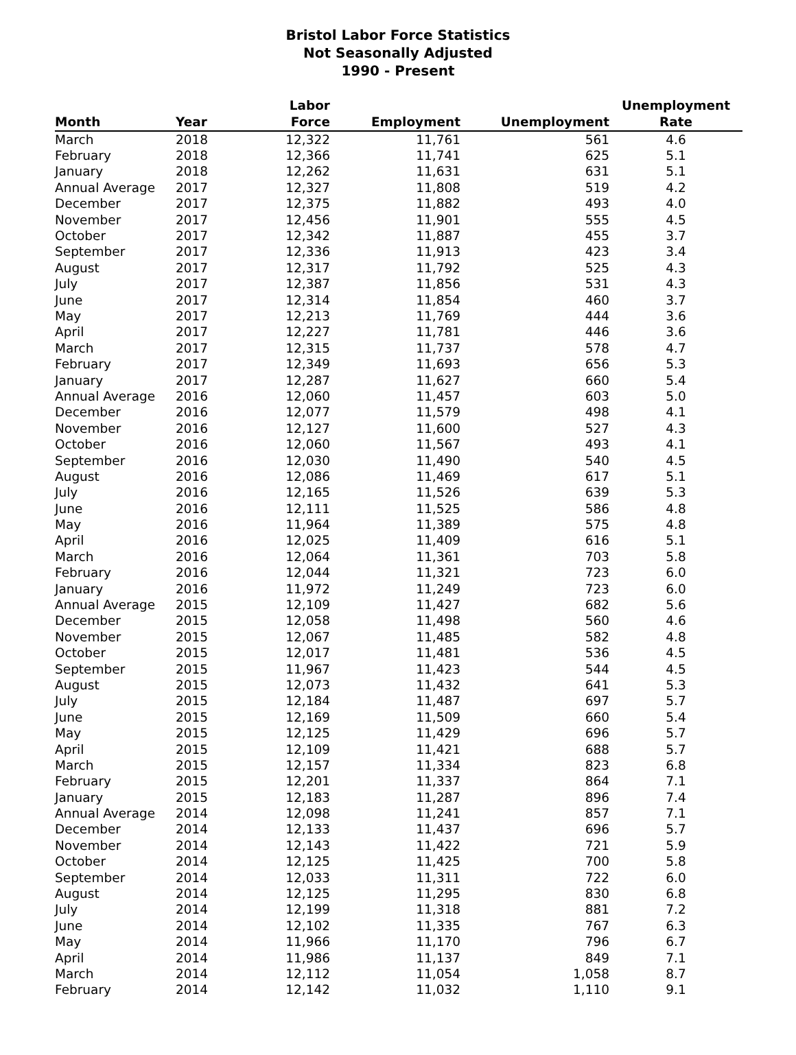Bristol Labor Force Statistics
Not Seasonally Adjusted
1990 - Present
| Month | Year | Labor Force | Employment | Unemployment | Unemployment Rate |
| --- | --- | --- | --- | --- | --- |
| March | 2018 | 12,322 | 11,761 | 561 | 4.6 |
| February | 2018 | 12,366 | 11,741 | 625 | 5.1 |
| January | 2018 | 12,262 | 11,631 | 631 | 5.1 |
| Annual Average | 2017 | 12,327 | 11,808 | 519 | 4.2 |
| December | 2017 | 12,375 | 11,882 | 493 | 4.0 |
| November | 2017 | 12,456 | 11,901 | 555 | 4.5 |
| October | 2017 | 12,342 | 11,887 | 455 | 3.7 |
| September | 2017 | 12,336 | 11,913 | 423 | 3.4 |
| August | 2017 | 12,317 | 11,792 | 525 | 4.3 |
| July | 2017 | 12,387 | 11,856 | 531 | 4.3 |
| June | 2017 | 12,314 | 11,854 | 460 | 3.7 |
| May | 2017 | 12,213 | 11,769 | 444 | 3.6 |
| April | 2017 | 12,227 | 11,781 | 446 | 3.6 |
| March | 2017 | 12,315 | 11,737 | 578 | 4.7 |
| February | 2017 | 12,349 | 11,693 | 656 | 5.3 |
| January | 2017 | 12,287 | 11,627 | 660 | 5.4 |
| Annual Average | 2016 | 12,060 | 11,457 | 603 | 5.0 |
| December | 2016 | 12,077 | 11,579 | 498 | 4.1 |
| November | 2016 | 12,127 | 11,600 | 527 | 4.3 |
| October | 2016 | 12,060 | 11,567 | 493 | 4.1 |
| September | 2016 | 12,030 | 11,490 | 540 | 4.5 |
| August | 2016 | 12,086 | 11,469 | 617 | 5.1 |
| July | 2016 | 12,165 | 11,526 | 639 | 5.3 |
| June | 2016 | 12,111 | 11,525 | 586 | 4.8 |
| May | 2016 | 11,964 | 11,389 | 575 | 4.8 |
| April | 2016 | 12,025 | 11,409 | 616 | 5.1 |
| March | 2016 | 12,064 | 11,361 | 703 | 5.8 |
| February | 2016 | 12,044 | 11,321 | 723 | 6.0 |
| January | 2016 | 11,972 | 11,249 | 723 | 6.0 |
| Annual Average | 2015 | 12,109 | 11,427 | 682 | 5.6 |
| December | 2015 | 12,058 | 11,498 | 560 | 4.6 |
| November | 2015 | 12,067 | 11,485 | 582 | 4.8 |
| October | 2015 | 12,017 | 11,481 | 536 | 4.5 |
| September | 2015 | 11,967 | 11,423 | 544 | 4.5 |
| August | 2015 | 12,073 | 11,432 | 641 | 5.3 |
| July | 2015 | 12,184 | 11,487 | 697 | 5.7 |
| June | 2015 | 12,169 | 11,509 | 660 | 5.4 |
| May | 2015 | 12,125 | 11,429 | 696 | 5.7 |
| April | 2015 | 12,109 | 11,421 | 688 | 5.7 |
| March | 2015 | 12,157 | 11,334 | 823 | 6.8 |
| February | 2015 | 12,201 | 11,337 | 864 | 7.1 |
| January | 2015 | 12,183 | 11,287 | 896 | 7.4 |
| Annual Average | 2014 | 12,098 | 11,241 | 857 | 7.1 |
| December | 2014 | 12,133 | 11,437 | 696 | 5.7 |
| November | 2014 | 12,143 | 11,422 | 721 | 5.9 |
| October | 2014 | 12,125 | 11,425 | 700 | 5.8 |
| September | 2014 | 12,033 | 11,311 | 722 | 6.0 |
| August | 2014 | 12,125 | 11,295 | 830 | 6.8 |
| July | 2014 | 12,199 | 11,318 | 881 | 7.2 |
| June | 2014 | 12,102 | 11,335 | 767 | 6.3 |
| May | 2014 | 11,966 | 11,170 | 796 | 6.7 |
| April | 2014 | 11,986 | 11,137 | 849 | 7.1 |
| March | 2014 | 12,112 | 11,054 | 1,058 | 8.7 |
| February | 2014 | 12,142 | 11,032 | 1,110 | 9.1 |